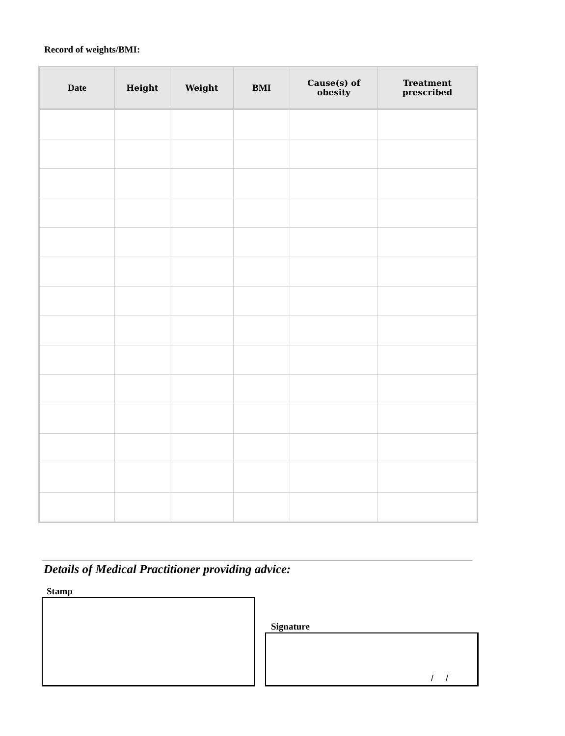Record of weights/BMI:
| Date | Height | Weight | BMI | Cause(s) of obesity | Treatment prescribed |
| --- | --- | --- | --- | --- | --- |
Details of Medical Practitioner providing advice:
Stamp
Signature
/ /